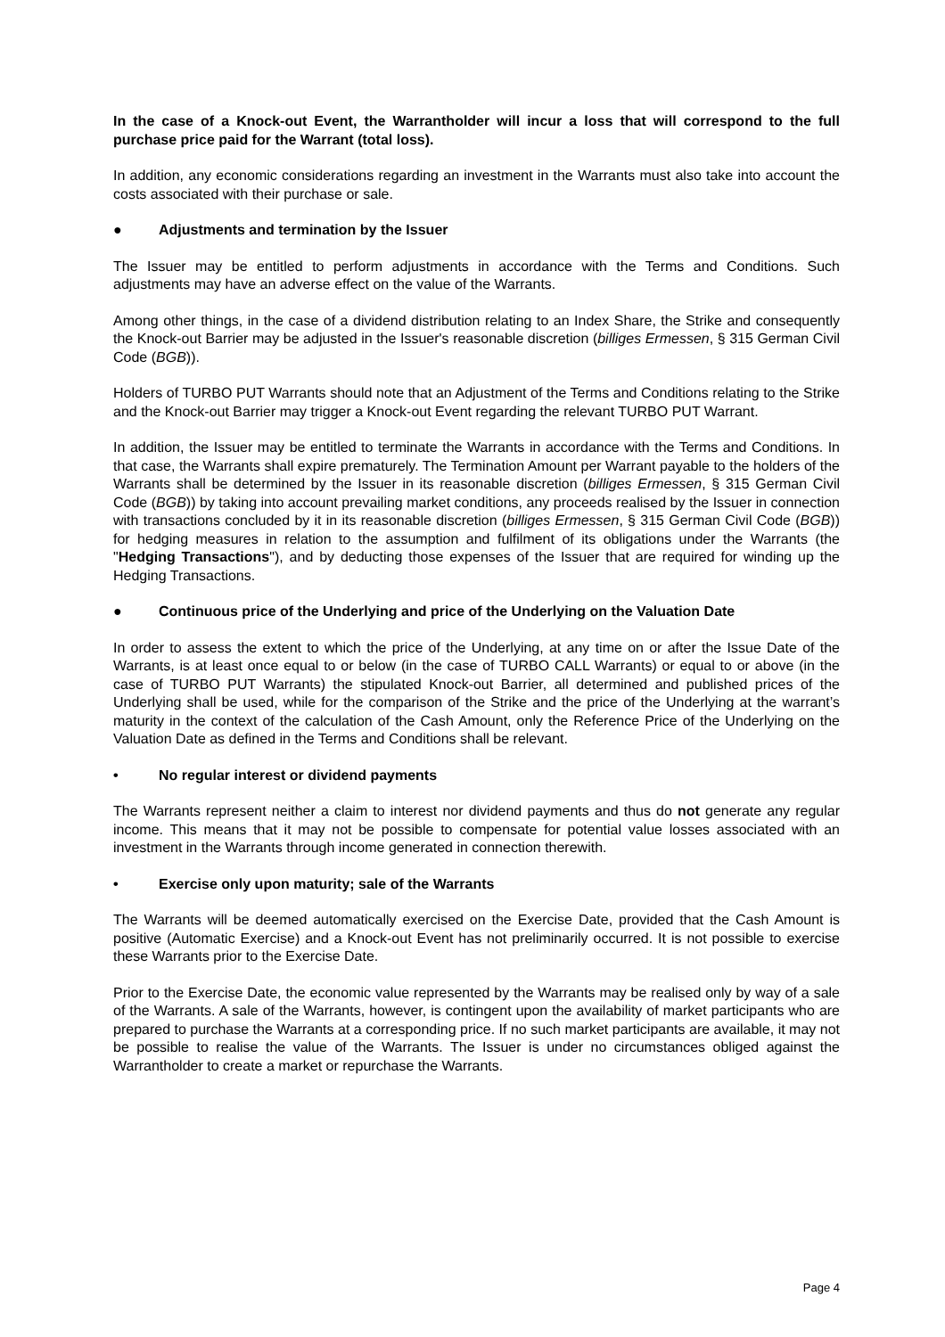In the case of a Knock-out Event, the Warrantholder will incur a loss that will correspond to the full purchase price paid for the Warrant (total loss).
In addition, any economic considerations regarding an investment in the Warrants must also take into account the costs associated with their purchase or sale.
● Adjustments and termination by the Issuer
The Issuer may be entitled to perform adjustments in accordance with the Terms and Conditions. Such adjustments may have an adverse effect on the value of the Warrants.
Among other things, in the case of a dividend distribution relating to an Index Share, the Strike and consequently the Knock-out Barrier may be adjusted in the Issuer's reasonable discretion (billiges Ermessen, § 315 German Civil Code (BGB)).
Holders of TURBO PUT Warrants should note that an Adjustment of the Terms and Conditions relating to the Strike and the Knock-out Barrier may trigger a Knock-out Event regarding the relevant TURBO PUT Warrant.
In addition, the Issuer may be entitled to terminate the Warrants in accordance with the Terms and Conditions. In that case, the Warrants shall expire prematurely. The Termination Amount per Warrant payable to the holders of the Warrants shall be determined by the Issuer in its reasonable discretion (billiges Ermessen, § 315 German Civil Code (BGB)) by taking into account prevailing market conditions, any proceeds realised by the Issuer in connection with transactions concluded by it in its reasonable discretion (billiges Ermessen, § 315 German Civil Code (BGB)) for hedging measures in relation to the assumption and fulfilment of its obligations under the Warrants (the "Hedging Transactions"), and by deducting those expenses of the Issuer that are required for winding up the Hedging Transactions.
● Continuous price of the Underlying and price of the Underlying on the Valuation Date
In order to assess the extent to which the price of the Underlying, at any time on or after the Issue Date of the Warrants, is at least once equal to or below (in the case of TURBO CALL Warrants) or equal to or above (in the case of TURBO PUT Warrants) the stipulated Knock-out Barrier, all determined and published prices of the Underlying shall be used, while for the comparison of the Strike and the price of the Underlying at the warrant’s maturity in the context of the calculation of the Cash Amount, only the Reference Price of the Underlying on the Valuation Date as defined in the Terms and Conditions shall be relevant.
• No regular interest or dividend payments
The Warrants represent neither a claim to interest nor dividend payments and thus do not generate any regular income. This means that it may not be possible to compensate for potential value losses associated with an investment in the Warrants through income generated in connection therewith.
• Exercise only upon maturity; sale of the Warrants
The Warrants will be deemed automatically exercised on the Exercise Date, provided that the Cash Amount is positive (Automatic Exercise) and a Knock-out Event has not preliminarily occurred. It is not possible to exercise these Warrants prior to the Exercise Date.
Prior to the Exercise Date, the economic value represented by the Warrants may be realised only by way of a sale of the Warrants. A sale of the Warrants, however, is contingent upon the availability of market participants who are prepared to purchase the Warrants at a corresponding price. If no such market participants are available, it may not be possible to realise the value of the Warrants. The Issuer is under no circumstances obliged against the Warrantholder to create a market or repurchase the Warrants.
Page 4